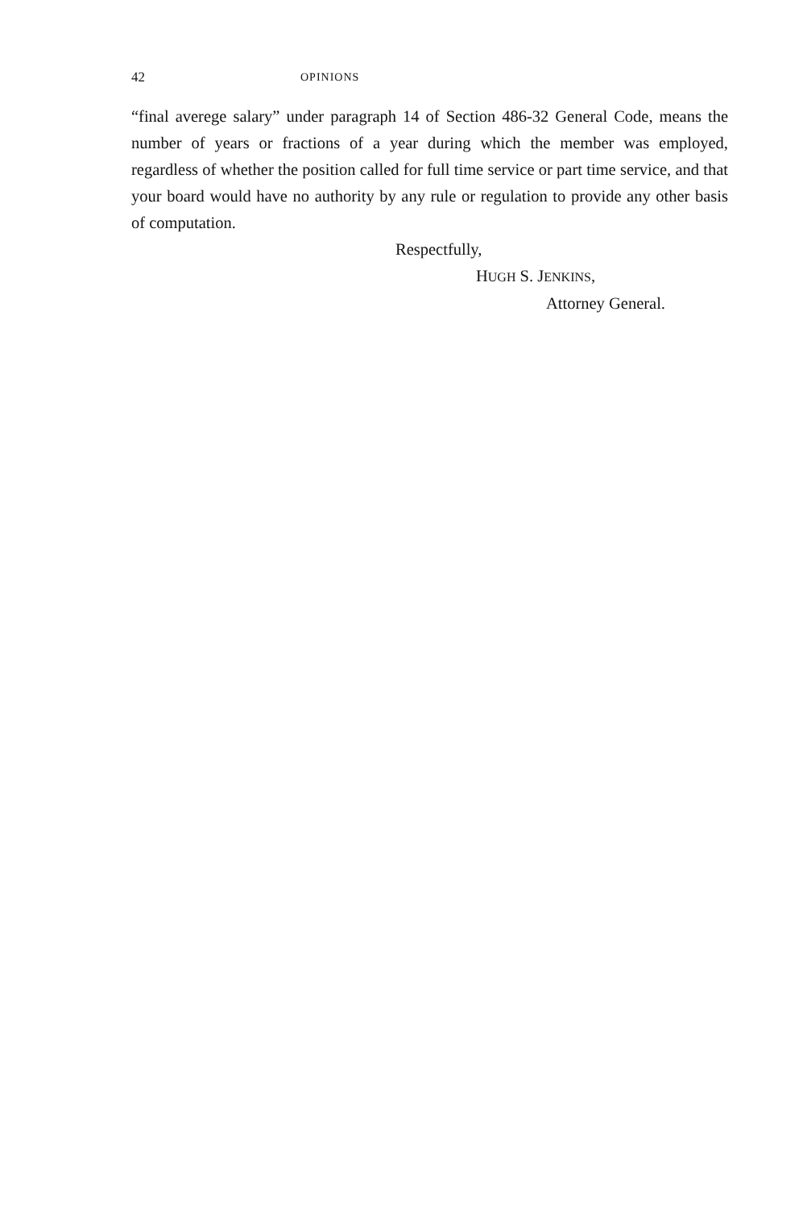42 OPINIONS
“final averege salary” under paragraph 14 of Section 486-32 General Code, means the number of years or fractions of a year during which the member was employed, regardless of whether the position called for full time service or part time service, and that your board would have no authority by any rule or regulation to provide any other basis of computation.
Respectfully,
HUGH S. JENKINS,
Attorney General.